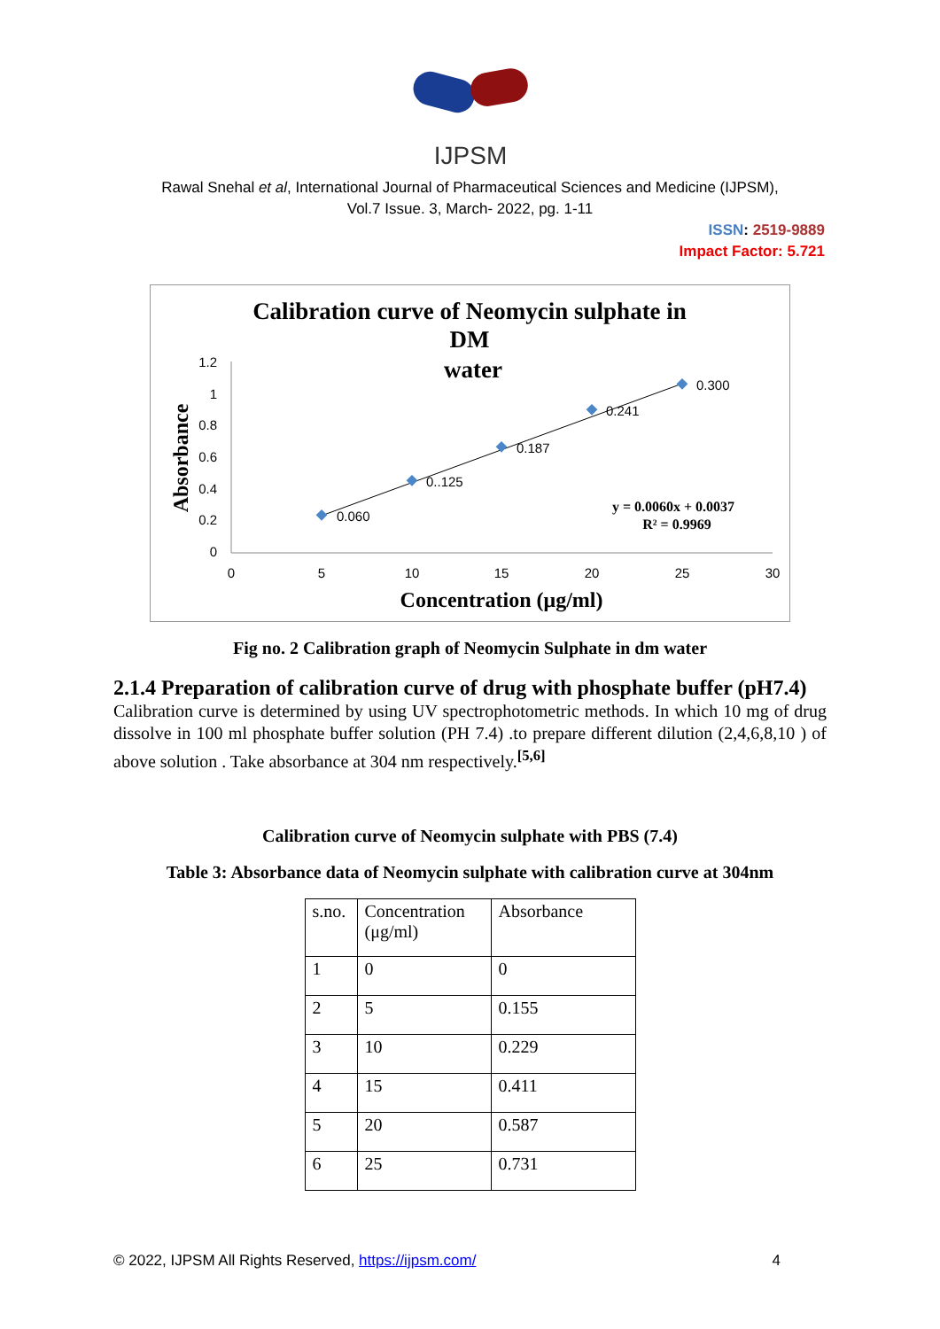IJPSM
Rawal Snehal et al, International Journal of Pharmaceutical Sciences and Medicine (IJPSM),
Vol.7 Issue. 3, March- 2022, pg. 1-11
ISSN: 2519-9889
Impact Factor: 5.721
Calibration curve of Neomycin sulphate in
DM
water
1.2
1
0.8
0.6
0.4
0.2
0
0
5
10
15
20
25
30
Absorbance
Concentration (μg/ml)
0.060
0..125
0.187
0.241
0.300
y = 0.0060x + 0.0037
R² = 0.9969
Fig no. 2 Calibration graph of Neomycin Sulphate in dm water
2.1.4 Preparation of calibration curve of drug with phosphate buffer (pH7.4)
Calibration curve is determined by using UV spectrophotometric methods. In which 10 mg of drug dissolve in 100 ml phosphate buffer solution (PH 7.4) .to prepare different dilution (2,4,6,8,10 ) of above solution . Take absorbance at 304 nm respectively.<sup>[5,6]</sup>
Calibration curve of Neomycin sulphate with PBS (7.4)
Table 3: Absorbance data of Neomycin sulphate with calibration curve at 304nm
| s.no. | Concentration (μg/ml) | Absorbance |
| --- | --- | --- |
| 1 | 0 | 0 |
| 2 | 5 | 0.155 |
| 3 | 10 | 0.229 |
| 4 | 15 | 0.411 |
| 5 | 20 | 0.587 |
| 6 | 25 | 0.731 |
© 2022, IJPSM All Rights Reserved, https://ijpsm.com/ 4